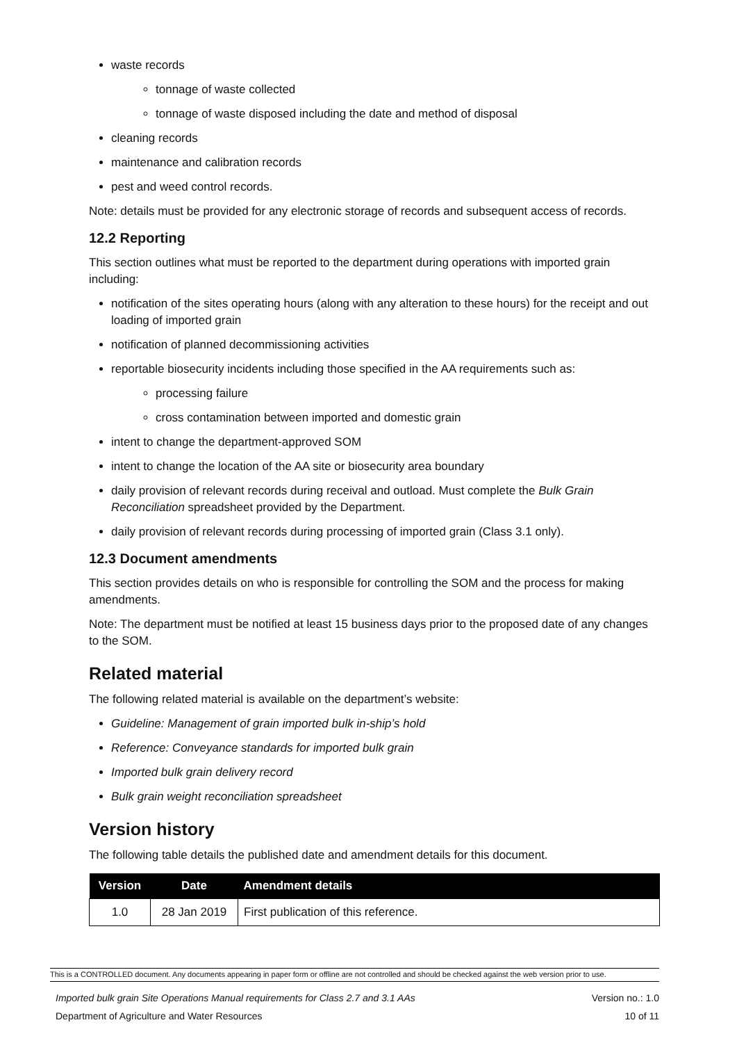waste records
tonnage of waste collected
tonnage of waste disposed including the date and method of disposal
cleaning records
maintenance and calibration records
pest and weed control records.
Note: details must be provided for any electronic storage of records and subsequent access of records.
12.2 Reporting
This section outlines what must be reported to the department during operations with imported grain including:
notification of the sites operating hours (along with any alteration to these hours) for the receipt and out loading of imported grain
notification of planned decommissioning activities
reportable biosecurity incidents including those specified in the AA requirements such as:
processing failure
cross contamination between imported and domestic grain
intent to change the department-approved SOM
intent to change the location of the AA site or biosecurity area boundary
daily provision of relevant records during receival and outload. Must complete the Bulk Grain Reconciliation spreadsheet provided by the Department.
daily provision of relevant records during processing of imported grain (Class 3.1 only).
12.3 Document amendments
This section provides details on who is responsible for controlling the SOM and the process for making amendments.
Note: The department must be notified at least 15 business days prior to the proposed date of any changes to the SOM.
Related material
The following related material is available on the department’s website:
Guideline: Management of grain imported bulk in-ship’s hold
Reference: Conveyance standards for imported bulk grain
Imported bulk grain delivery record
Bulk grain weight reconciliation spreadsheet
Version history
The following table details the published date and amendment details for this document.
| Version | Date | Amendment details |
| --- | --- | --- |
| 1.0 | 28 Jan 2019 | First publication of this reference. |
This is a CONTROLLED document. Any documents appearing in paper form or offline are not controlled and should be checked against the web version prior to use.
Imported bulk grain Site Operations Manual requirements for Class 2.7 and 3.1 AAs Version no.: 1.0
Department of Agriculture and Water Resources 10 of 11